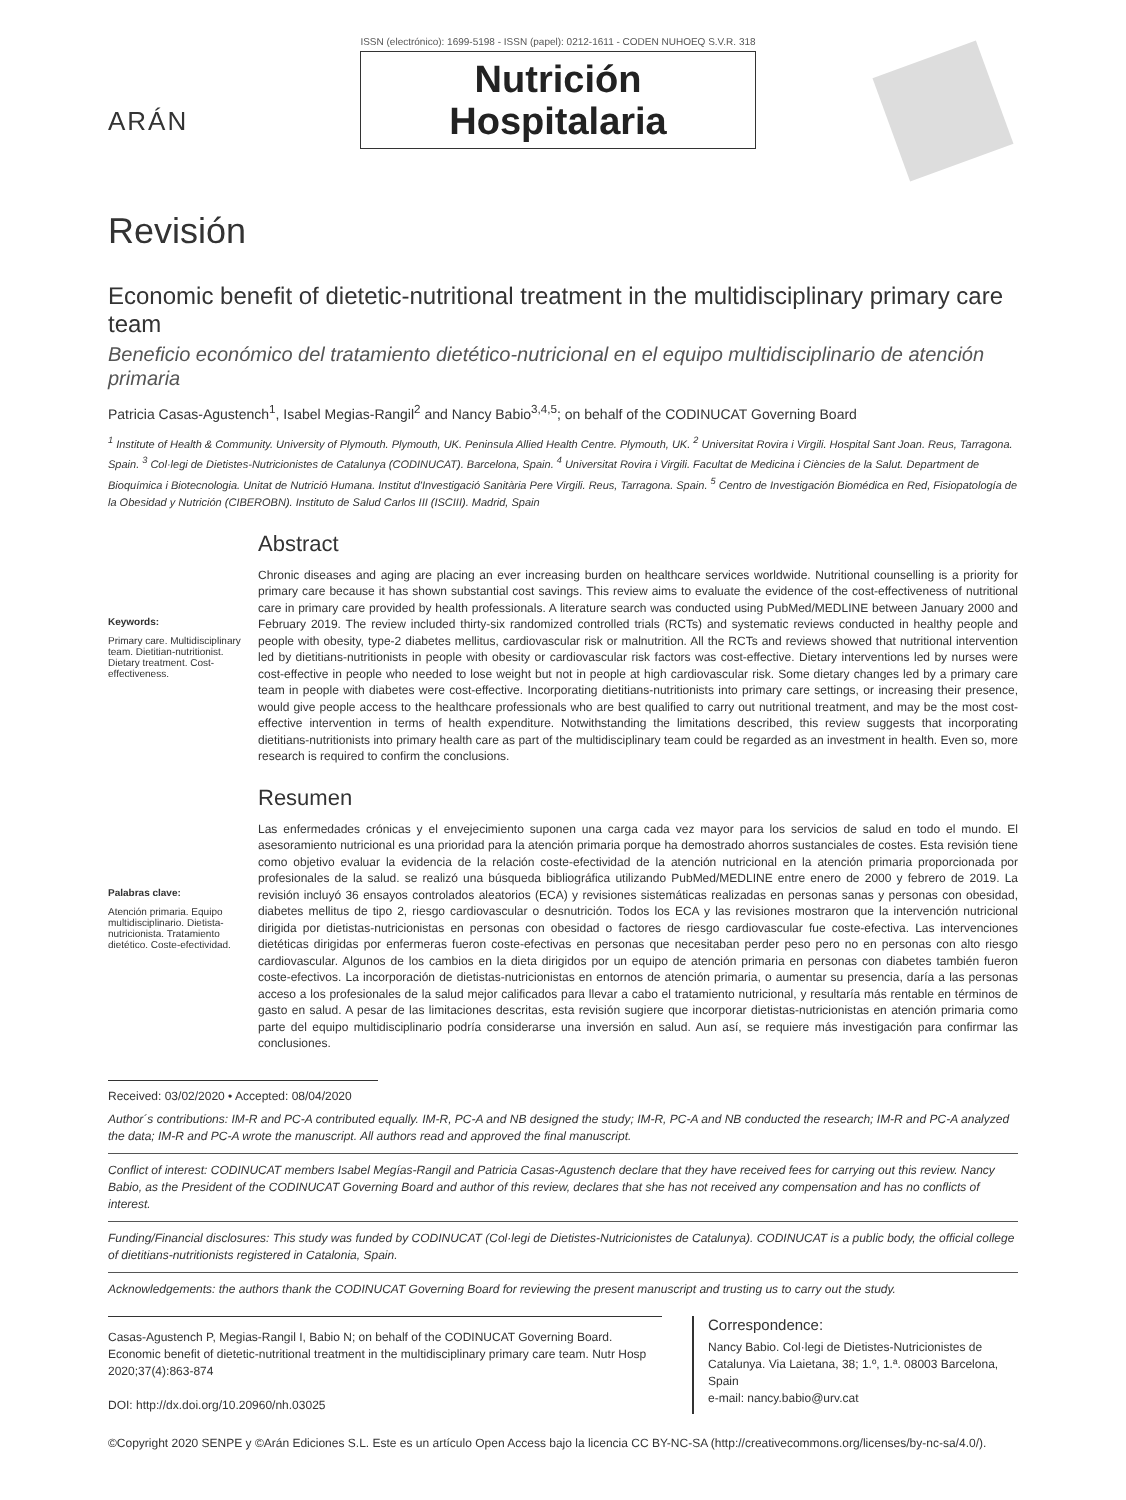ARÁN
ISSN (electrónico): 1699-5198 - ISSN (papel): 0212-1611 - CODEN NUHOEQ S.V.R. 318
Nutrición
Hospitalaria
Revisión
Economic benefit of dietetic-nutritional treatment in the multidisciplinary primary care team
Beneficio económico del tratamiento dietético-nutricional en el equipo multidisciplinario de atención primaria
Patricia Casas-Agustench<sup>1</sup>, Isabel Megias-Rangil<sup>2</sup> and Nancy Babio<sup>3,4,5</sup>; on behalf of the CODINUCAT Governing Board
<sup>1</sup> Institute of Health & Community. University of Plymouth. Plymouth, UK. Peninsula Allied Health Centre. Plymouth, UK. <sup>2</sup> Universitat Rovira i Virgili. Hospital Sant Joan. Reus, Tarragona. Spain. <sup>3</sup> Col·legi de Dietistes-Nutricionistes de Catalunya (CODINUCAT). Barcelona, Spain. <sup>4</sup> Universitat Rovira i Virgili. Facultat de Medicina i Ciències de la Salut. Department de Bioquímica i Biotecnologia. Unitat de Nutrició Humana. Institut d'Investigació Sanitària Pere Virgili. Reus, Tarragona. Spain. <sup>5</sup> Centro de Investigación Biomédica en Red, Fisiopatología de la Obesidad y Nutrición (CIBEROBN). Instituto de Salud Carlos III (ISCIII). Madrid, Spain
Keywords:
Primary care. Multidisciplinary team. Dietitian-nutritionist. Dietary treatment. Cost-effectiveness.
Abstract
Chronic diseases and aging are placing an ever increasing burden on healthcare services worldwide. Nutritional counselling is a priority for primary care because it has shown substantial cost savings. This review aims to evaluate the evidence of the cost-effectiveness of nutritional care in primary care provided by health professionals. A literature search was conducted using PubMed/MEDLINE between January 2000 and February 2019. The review included thirty-six randomized controlled trials (RCTs) and systematic reviews conducted in healthy people and people with obesity, type-2 diabetes mellitus, cardiovascular risk or malnutrition. All the RCTs and reviews showed that nutritional intervention led by dietitians-nutritionists in people with obesity or cardiovascular risk factors was cost-effective. Dietary interventions led by nurses were cost-effective in people who needed to lose weight but not in people at high cardiovascular risk. Some dietary changes led by a primary care team in people with diabetes were cost-effective. Incorporating dietitians-nutritionists into primary care settings, or increasing their presence, would give people access to the healthcare professionals who are best qualified to carry out nutritional treatment, and may be the most cost-effective intervention in terms of health expenditure. Notwithstanding the limitations described, this review suggests that incorporating dietitians-nutritionists into primary health care as part of the multidisciplinary team could be regarded as an investment in health. Even so, more research is required to confirm the conclusions.
Palabras clave:
Atención primaria. Equipo multidisciplinario. Dietista-nutricionista. Tratamiento dietético. Coste-efectividad.
Resumen
Las enfermedades crónicas y el envejecimiento suponen una carga cada vez mayor para los servicios de salud en todo el mundo. El asesoramiento nutricional es una prioridad para la atención primaria porque ha demostrado ahorros sustanciales de costes. Esta revisión tiene como objetivo evaluar la evidencia de la relación coste-efectividad de la atención nutricional en la atención primaria proporcionada por profesionales de la salud. se realizó una búsqueda bibliográfica utilizando PubMed/MEDLINE entre enero de 2000 y febrero de 2019. La revisión incluyó 36 ensayos controlados aleatorios (ECA) y revisiones sistemáticas realizadas en personas sanas y personas con obesidad, diabetes mellitus de tipo 2, riesgo cardiovascular o desnutrición. Todos los ECA y las revisiones mostraron que la intervención nutricional dirigida por dietistas-nutricionistas en personas con obesidad o factores de riesgo cardiovascular fue coste-efectiva. Las intervenciones dietéticas dirigidas por enfermeras fueron coste-efectivas en personas que necesitaban perder peso pero no en personas con alto riesgo cardiovascular. Algunos de los cambios en la dieta dirigidos por un equipo de atención primaria en personas con diabetes también fueron coste-efectivos. La incorporación de dietistas-nutricionistas en entornos de atención primaria, o aumentar su presencia, daría a las personas acceso a los profesionales de la salud mejor calificados para llevar a cabo el tratamiento nutricional, y resultaría más rentable en términos de gasto en salud. A pesar de las limitaciones descritas, esta revisión sugiere que incorporar dietistas-nutricionistas en atención primaria como parte del equipo multidisciplinario podría considerarse una inversión en salud. Aun así, se requiere más investigación para confirmar las conclusiones.
Received: 03/02/2020 • Accepted: 08/04/2020
Author´s contributions: IM-R and PC-A contributed equally. IM-R, PC-A and NB designed the study; IM-R, PC-A and NB conducted the research; IM-R and PC-A analyzed the data; IM-R and PC-A wrote the manuscript. All authors read and approved the final manuscript.
Conflict of interest: CODINUCAT members Isabel Megías-Rangil and Patricia Casas-Agustench declare that they have received fees for carrying out this review. Nancy Babio, as the President of the CODINUCAT Governing Board and author of this review, declares that she has not received any compensation and has no conflicts of interest.
Funding/Financial disclosures: This study was funded by CODINUCAT (Col·legi de Dietistes-Nutricionistes de Catalunya). CODINUCAT is a public body, the official college of dietitians-nutritionists registered in Catalonia, Spain.
Acknowledgements: the authors thank the CODINUCAT Governing Board for reviewing the present manuscript and trusting us to carry out the study.
Casas-Agustench P, Megias-Rangil I, Babio N; on behalf of the CODINUCAT Governing Board. Economic benefit of dietetic-nutritional treatment in the multidisciplinary primary care team. Nutr Hosp 2020;37(4):863-874
DOI: http://dx.doi.org/10.20960/nh.03025
Correspondence:
Nancy Babio. Col·legi de Dietistes-Nutricionistes de Catalunya. Via Laietana, 38; 1.º, 1.ª. 08003 Barcelona, Spain
e-mail: nancy.babio@urv.cat
©Copyright 2020 SENPE y ©Arán Ediciones S.L. Este es un artículo Open Access bajo la licencia CC BY-NC-SA (http://creativecommons.org/licenses/by-nc-sa/4.0/).